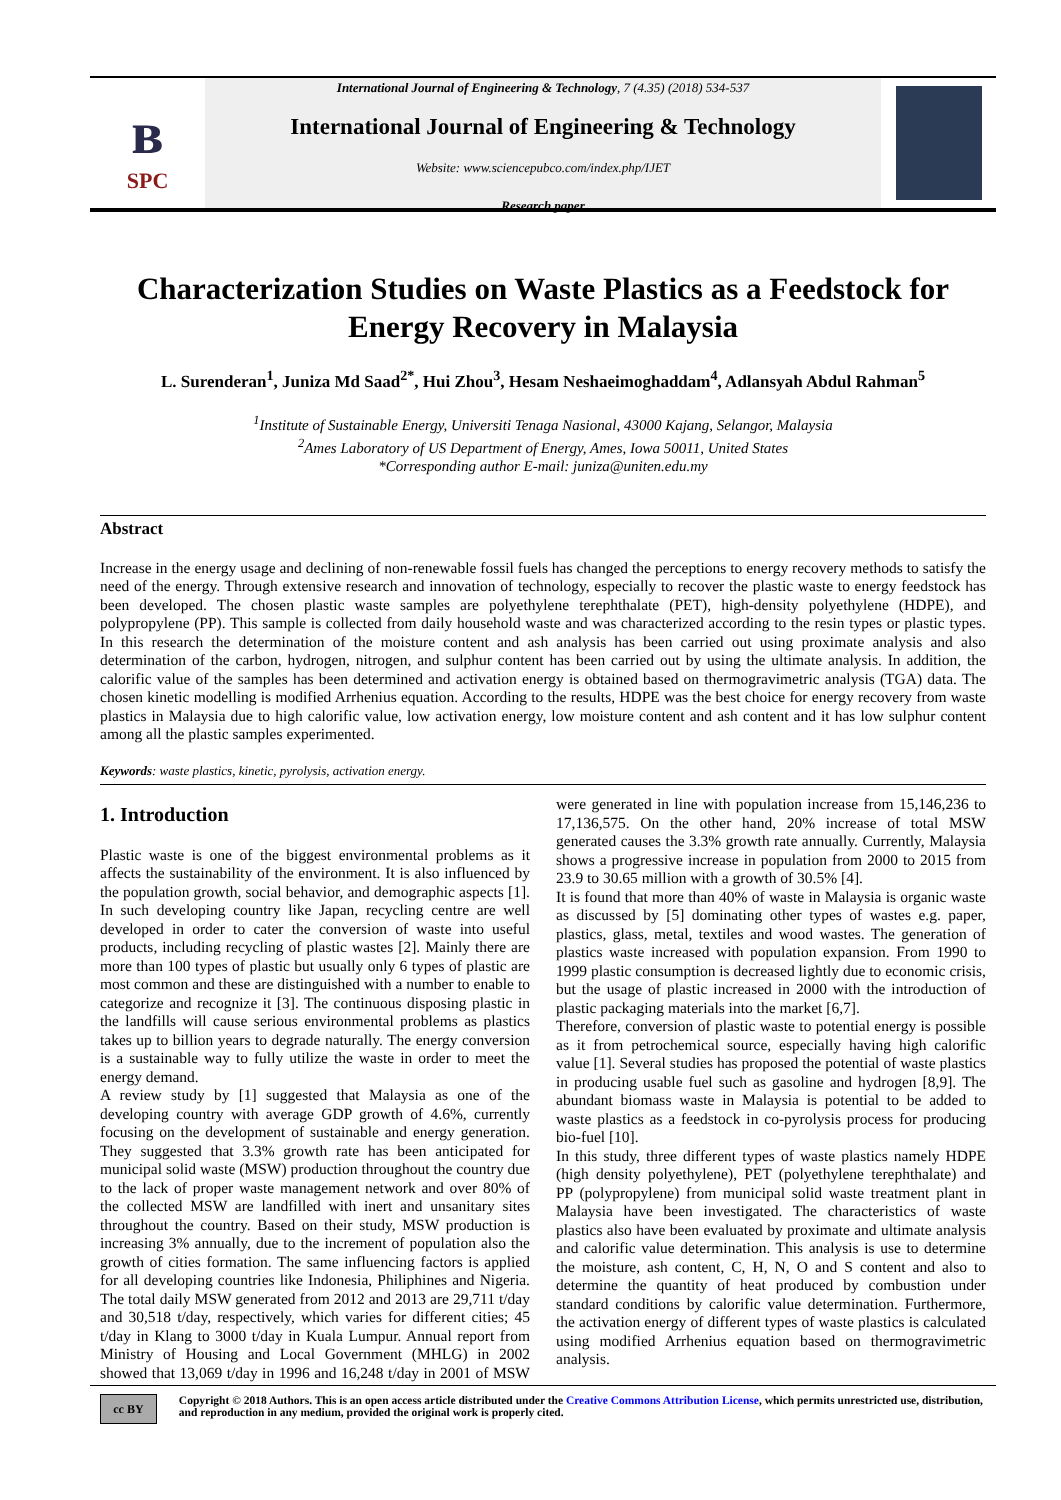ʙ
SPC
International Journal of Engineering & Technology, 7 (4.35) (2018) 534-537
International Journal of Engineering & Technology
Website: www.sciencepubco.com/index.php/IJET
Research paper
Characterization Studies on Waste Plastics as a Feedstock for Energy Recovery in Malaysia
L. Surenderan<sup>1</sup>, Juniza Md Saad<sup>2*</sup>, Hui Zhou<sup>3</sup>, Hesam Neshaeimoghaddam<sup>4</sup>, Adlansyah Abdul Rahman<sup>5</sup>
<sup>1</sup> Institute of Sustainable Energy, Universiti Tenaga Nasional, 43000 Kajang, Selangor, Malaysia
<sup>2</sup> Ames Laboratory of US Department of Energy, Ames, Iowa 50011, United States
*Corresponding author E-mail: juniza@uniten.edu.my
Abstract
Increase in the energy usage and declining of non-renewable fossil fuels has changed the perceptions to energy recovery methods to satisfy the need of the energy. Through extensive research and innovation of technology, especially to recover the plastic waste to energy feedstock has been developed. The chosen plastic waste samples are polyethylene terephthalate (PET), high-density polyethylene (HDPE), and polypropylene (PP). This sample is collected from daily household waste and was characterized according to the resin types or plastic types. In this research the determination of the moisture content and ash analysis has been carried out using proximate analysis and also determination of the carbon, hydrogen, nitrogen, and sulphur content has been carried out by using the ultimate analysis. In addition, the calorific value of the samples has been determined and activation energy is obtained based on thermogravimetric analysis (TGA) data. The chosen kinetic modelling is modified Arrhenius equation. According to the results, HDPE was the best choice for energy recovery from waste plastics in Malaysia due to high calorific value, low activation energy, low moisture content and ash content and it has low sulphur content among all the plastic samples experimented.
Keywords: waste plastics, kinetic, pyrolysis, activation energy.
1. Introduction
Plastic waste is one of the biggest environmental problems as it affects the sustainability of the environment. It is also influenced by the population growth, social behavior, and demographic aspects [1]. In such developing country like Japan, recycling centre are well developed in order to cater the conversion of waste into useful products, including recycling of plastic wastes [2]. Mainly there are more than 100 types of plastic but usually only 6 types of plastic are most common and these are distinguished with a number to enable to categorize and recognize it [3]. The continuous disposing plastic in the landfills will cause serious environmental problems as plastics takes up to billion years to degrade naturally. The energy conversion is a sustainable way to fully utilize the waste in order to meet the energy demand.
A review study by [1] suggested that Malaysia as one of the developing country with average GDP growth of 4.6%, currently focusing on the development of sustainable and energy generation. They suggested that 3.3% growth rate has been anticipated for municipal solid waste (MSW) production throughout the country due to the lack of proper waste management network and over 80% of the collected MSW are landfilled with inert and unsanitary sites throughout the country. Based on their study, MSW production is increasing 3% annually, due to the increment of population also the growth of cities formation. The same influencing factors is applied for all developing countries like Indonesia, Philiphines and Nigeria. The total daily MSW generated from 2012 and 2013 are 29,711 t/day and 30,518 t/day, respectively, which varies for different cities; 45 t/day in Klang to 3000 t/day in Kuala Lumpur. Annual report from Ministry of Housing and Local Government (MHLG) in 2002 showed that 13,069 t/day in 1996 and 16,248 t/day in 2001 of MSW were generated in line with population increase from 15,146,236 to 17,136,575. On the other hand, 20% increase of total MSW generated causes the 3.3% growth rate annually. Currently, Malaysia shows a progressive increase in population from 2000 to 2015 from 23.9 to 30.65 million with a growth of 30.5% [4].
It is found that more than 40% of waste in Malaysia is organic waste as discussed by [5] dominating other types of wastes e.g. paper, plastics, glass, metal, textiles and wood wastes. The generation of plastics waste increased with population expansion. From 1990 to 1999 plastic consumption is decreased lightly due to economic crisis, but the usage of plastic increased in 2000 with the introduction of plastic packaging materials into the market [6,7].
Therefore, conversion of plastic waste to potential energy is possible as it from petrochemical source, especially having high calorific value [1]. Several studies has proposed the potential of waste plastics in producing usable fuel such as gasoline and hydrogen [8,9]. The abundant biomass waste in Malaysia is potential to be added to waste plastics as a feedstock in co-pyrolysis process for producing bio-fuel [10].
In this study, three different types of waste plastics namely HDPE (high density polyethylene), PET (polyethylene terephthalate) and PP (polypropylene) from municipal solid waste treatment plant in Malaysia have been investigated. The characteristics of waste plastics also have been evaluated by proximate and ultimate analysis and calorific value determination. This analysis is use to determine the moisture, ash content, C, H, N, O and S content and also to determine the quantity of heat produced by combustion under standard conditions by calorific value determination. Furthermore, the activation energy of different types of waste plastics is calculated using modified Arrhenius equation based on thermogravimetric analysis.
cc BY
Copyright © 2018 Authors. This is an open access article distributed under the Creative Commons Attribution License, which permits unrestricted use, distribution, and reproduction in any medium, provided the original work is properly cited.